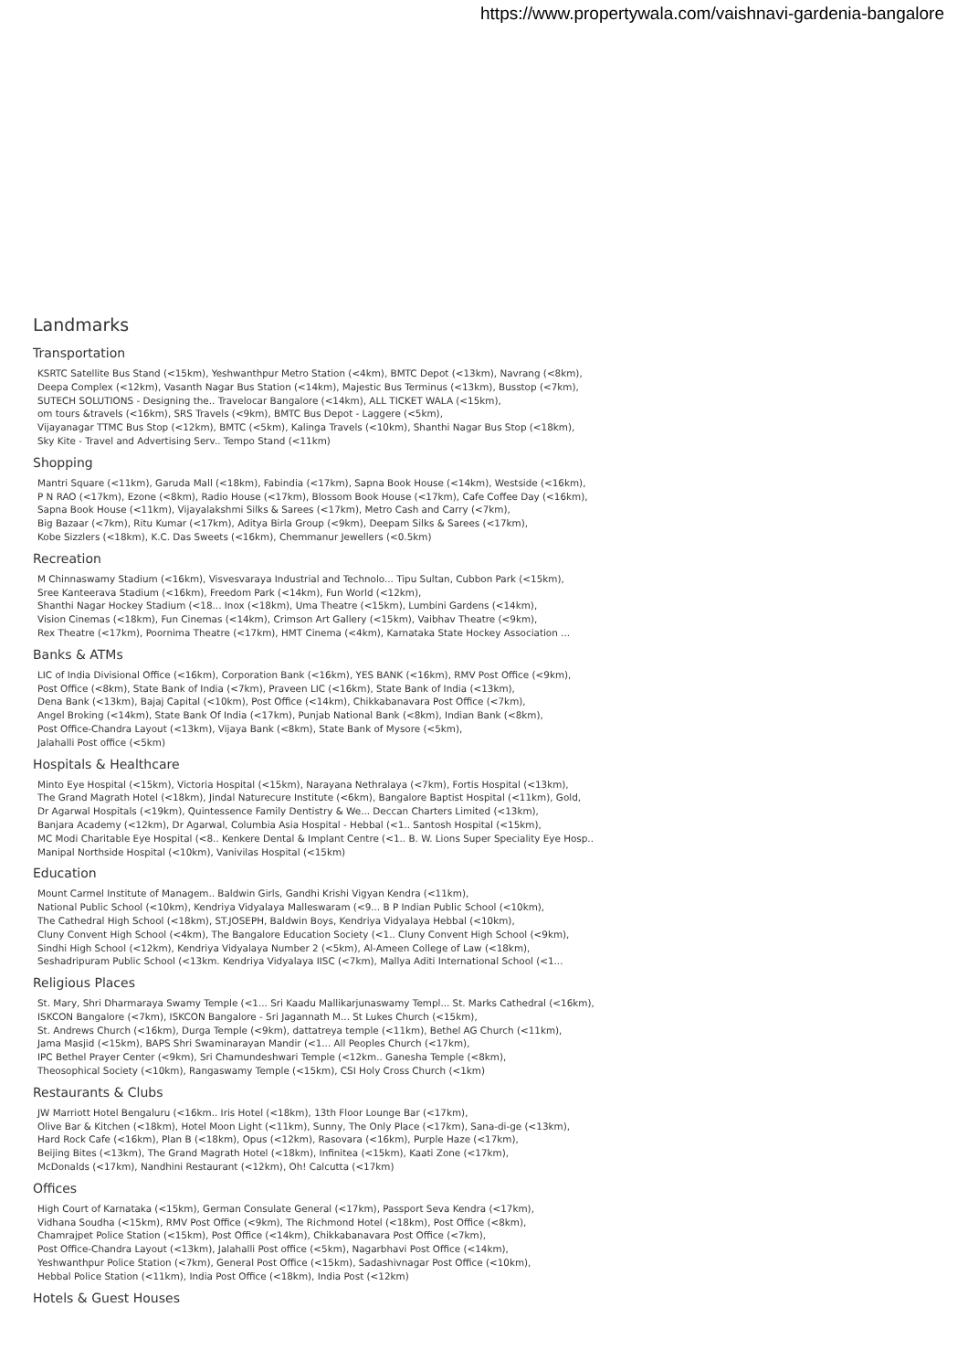https://www.propertywala.com/vaishnavi-gardenia-bangalore
Landmarks
Transportation
KSRTC Satellite Bus Stand (<15km), Yeshwanthpur Metro Station (<4km), BMTC Depot (<13km), Navrang (<8km),
Deepa Complex (<12km), Vasanth Nagar Bus Station (<14km), Majestic Bus Terminus (<13km), Busstop (<7km),
SUTECH SOLUTIONS - Designing the.. Travelocar Bangalore (<14km), ALL TICKET WALA (<15km),
om tours &travels (<16km), SRS Travels (<9km), BMTC Bus Depot - Laggere (<5km),
Vijayanagar TTMC Bus Stop (<12km), BMTC (<5km), Kalinga Travels (<10km), Shanthi Nagar Bus Stop (<18km),
Sky Kite - Travel and Advertising Serv.. Tempo Stand (<11km)
Shopping
Mantri Square (<11km), Garuda Mall (<18km), Fabindia (<17km), Sapna Book House (<14km), Westside (<16km),
P N RAO (<17km), Ezone (<8km), Radio House (<17km), Blossom Book House (<17km), Cafe Coffee Day (<16km),
Sapna Book House (<11km), Vijayalakshmi Silks & Sarees (<17km), Metro Cash and Carry (<7km),
Big Bazaar (<7km), Ritu Kumar (<17km), Aditya Birla Group (<9km), Deepam Silks & Sarees (<17km),
Kobe Sizzlers (<18km), K.C. Das Sweets (<16km), Chemmanur Jewellers (<0.5km)
Recreation
M Chinnaswamy Stadium (<16km), Visvesvaraya Industrial and Technolo... Tipu Sultan, Cubbon Park (<15km),
Sree Kanteerava Stadium (<16km), Freedom Park (<14km), Fun World (<12km),
Shanthi Nagar Hockey Stadium (<18... Inox (<18km), Uma Theatre (<15km), Lumbini Gardens (<14km),
Vision Cinemas (<18km), Fun Cinemas (<14km), Crimson Art Gallery (<15km), Vaibhav Theatre (<9km),
Rex Theatre (<17km), Poornima Theatre (<17km), HMT Cinema (<4km), Karnataka State Hockey Association ...
Banks & ATMs
LIC of India Divisional Office (<16km), Corporation Bank (<16km), YES BANK (<16km), RMV Post Office (<9km),
Post Office (<8km), State Bank of India (<7km), Praveen LIC (<16km), State Bank of India (<13km),
Dena Bank (<13km), Bajaj Capital (<10km), Post Office (<14km), Chikkabanavara Post Office (<7km),
Angel Broking (<14km), State Bank Of India (<17km), Punjab National Bank (<8km), Indian Bank (<8km),
Post Office-Chandra Layout (<13km), Vijaya Bank (<8km), State Bank of Mysore (<5km),
Jalahalli Post office (<5km)
Hospitals & Healthcare
Minto Eye Hospital (<15km), Victoria Hospital (<15km), Narayana Nethralaya (<7km), Fortis Hospital (<13km),
The Grand Magrath Hotel (<18km), Jindal Naturecure Institute (<6km), Bangalore Baptist Hospital (<11km), Gold,
Dr Agarwal Hospitals (<19km), Quintessence Family Dentistry & We... Deccan Charters Limited (<13km),
Banjara Academy (<12km), Dr Agarwal, Columbia Asia Hospital - Hebbal (<1.. Santosh Hospital (<15km),
MC Modi Charitable Eye Hospital (<8.. Kenkere Dental & Implant Centre (<1.. B. W. Lions Super Speciality Eye Hosp..
Manipal Northside Hospital (<10km), Vanivilas Hospital (<15km)
Education
Mount Carmel Institute of Managem.. Baldwin Girls, Gandhi Krishi Vigyan Kendra (<11km),
National Public School (<10km), Kendriya Vidyalaya Malleswaram (<9... B P Indian Public School (<10km),
The Cathedral High School (<18km), ST.JOSEPH, Baldwin Boys, Kendriya Vidyalaya Hebbal (<10km),
Cluny Convent High School (<4km), The Bangalore Education Society (<1.. Cluny Convent High School (<9km),
Sindhi High School (<12km), Kendriya Vidyalaya Number 2 (<5km), Al-Ameen College of Law (<18km),
Seshadripuram Public School (<13km. Kendriya Vidyalaya IISC (<7km), Mallya Aditi International School (<1...
Religious Places
St. Mary, Shri Dharmaraya Swamy Temple (<1... Sri Kaadu Mallikarjunaswamy Templ... St. Marks Cathedral (<16km),
ISKCON Bangalore (<7km), ISKCON Bangalore - Sri Jagannath M... St Lukes Church (<15km),
St. Andrews Church (<16km), Durga Temple (<9km), dattatreya temple (<11km), Bethel AG Church (<11km),
Jama Masjid (<15km), BAPS Shri Swaminarayan Mandir (<1... All Peoples Church (<17km),
IPC Bethel Prayer Center (<9km), Sri Chamundeshwari Temple (<12km.. Ganesha Temple (<8km),
Theosophical Society (<10km), Rangaswamy Temple (<15km), CSI Holy Cross Church (<1km)
Restaurants & Clubs
JW Marriott Hotel Bengaluru (<16km.. Iris Hotel (<18km), 13th Floor Lounge Bar (<17km),
Olive Bar & Kitchen (<18km), Hotel Moon Light (<11km), Sunny, The Only Place (<17km), Sana-di-ge (<13km),
Hard Rock Cafe (<16km), Plan B (<18km), Opus (<12km), Rasovara (<16km), Purple Haze (<17km),
Beijing Bites (<13km), The Grand Magrath Hotel (<18km), Infinitea (<15km), Kaati Zone (<17km),
McDonalds (<17km), Nandhini Restaurant (<12km), Oh! Calcutta (<17km)
Offices
High Court of Karnataka (<15km), German Consulate General (<17km), Passport Seva Kendra (<17km),
Vidhana Soudha (<15km), RMV Post Office (<9km), The Richmond Hotel (<18km), Post Office (<8km),
Chamrajpet Police Station (<15km), Post Office (<14km), Chikkabanavara Post Office (<7km),
Post Office-Chandra Layout (<13km), Jalahalli Post office (<5km), Nagarbhavi Post Office (<14km),
Yeshwanthpur Police Station (<7km), General Post Office (<15km), Sadashivnagar Post Office (<10km),
Hebbal Police Station (<11km), India Post Office (<18km), India Post (<12km)
Hotels & Guest Houses